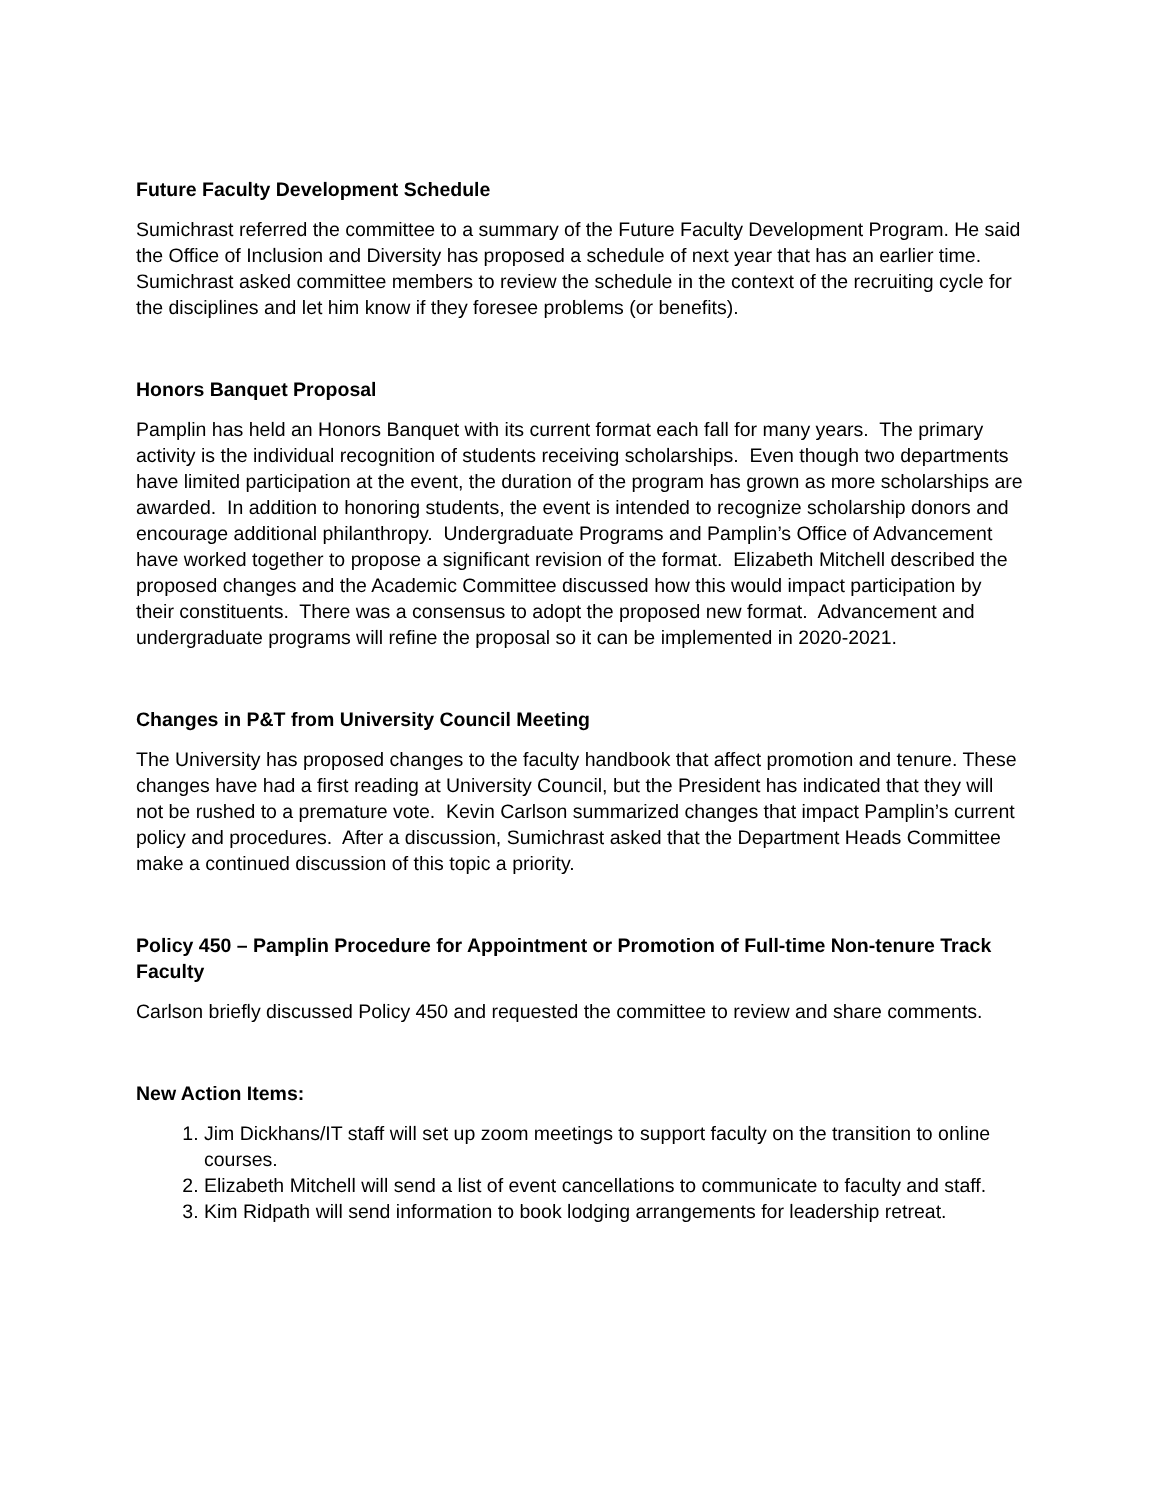Future Faculty Development Schedule
Sumichrast referred the committee to a summary of the Future Faculty Development Program. He said the Office of Inclusion and Diversity has proposed a schedule of next year that has an earlier time. Sumichrast asked committee members to review the schedule in the context of the recruiting cycle for the disciplines and let him know if they foresee problems (or benefits).
Honors Banquet Proposal
Pamplin has held an Honors Banquet with its current format each fall for many years. The primary activity is the individual recognition of students receiving scholarships. Even though two departments have limited participation at the event, the duration of the program has grown as more scholarships are awarded. In addition to honoring students, the event is intended to recognize scholarship donors and encourage additional philanthropy. Undergraduate Programs and Pamplin’s Office of Advancement have worked together to propose a significant revision of the format. Elizabeth Mitchell described the proposed changes and the Academic Committee discussed how this would impact participation by their constituents. There was a consensus to adopt the proposed new format. Advancement and undergraduate programs will refine the proposal so it can be implemented in 2020-2021.
Changes in P&T from University Council Meeting
The University has proposed changes to the faculty handbook that affect promotion and tenure. These changes have had a first reading at University Council, but the President has indicated that they will not be rushed to a premature vote. Kevin Carlson summarized changes that impact Pamplin’s current policy and procedures. After a discussion, Sumichrast asked that the Department Heads Committee make a continued discussion of this topic a priority.
Policy 450 – Pamplin Procedure for Appointment or Promotion of Full-time Non-tenure Track Faculty
Carlson briefly discussed Policy 450 and requested the committee to review and share comments.
New Action Items:
1. Jim Dickhans/IT staff will set up zoom meetings to support faculty on the transition to online courses.
2. Elizabeth Mitchell will send a list of event cancellations to communicate to faculty and staff.
3. Kim Ridpath will send information to book lodging arrangements for leadership retreat.